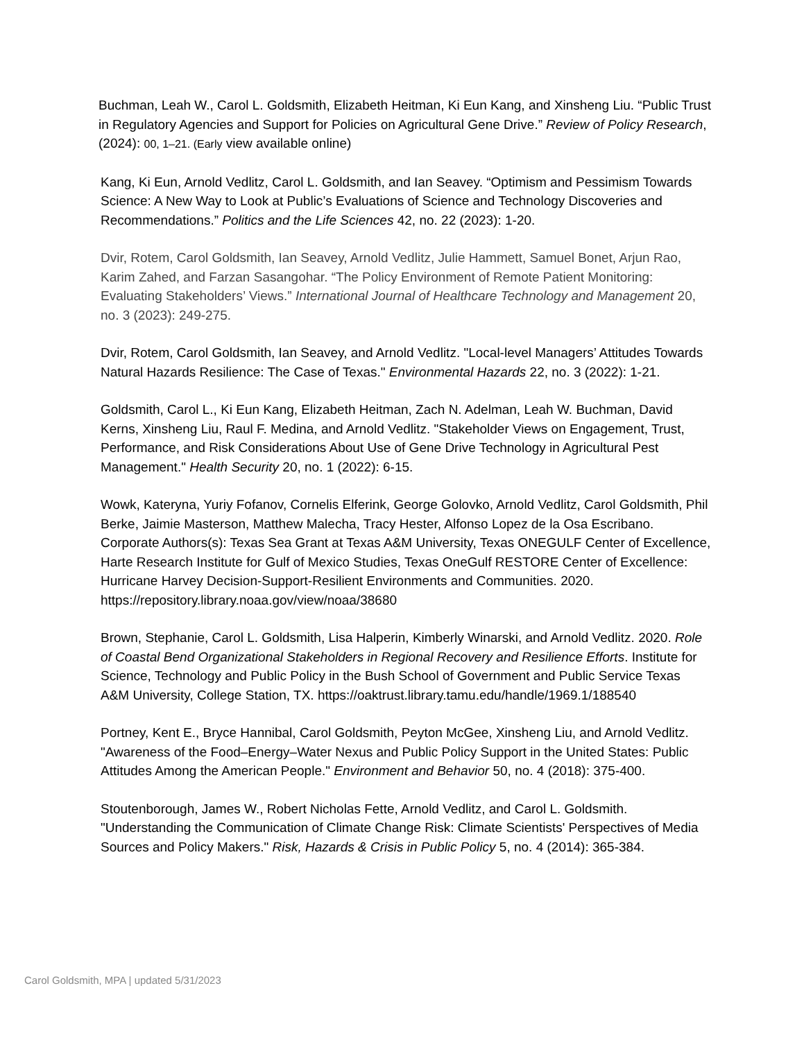Buchman, Leah W., Carol L. Goldsmith, Elizabeth Heitman, Ki Eun Kang, and Xinsheng Liu. “Public Trust in Regulatory Agencies and Support for Policies on Agricultural Gene Drive.” Review of Policy Research, (2024): 00, 1–21. (Early view available online)
Kang, Ki Eun, Arnold Vedlitz, Carol L. Goldsmith, and Ian Seavey. “Optimism and Pessimism Towards Science: A New Way to Look at Public’s Evaluations of Science and Technology Discoveries and Recommendations.” Politics and the Life Sciences 42, no. 22 (2023): 1-20.
Dvir, Rotem, Carol Goldsmith, Ian Seavey, Arnold Vedlitz, Julie Hammett, Samuel Bonet, Arjun Rao, Karim Zahed, and Farzan Sasangohar. “The Policy Environment of Remote Patient Monitoring: Evaluating Stakeholders’ Views.” International Journal of Healthcare Technology and Management 20, no. 3 (2023): 249-275.
Dvir, Rotem, Carol Goldsmith, Ian Seavey, and Arnold Vedlitz. "Local-level Managers’ Attitudes Towards Natural Hazards Resilience: The Case of Texas." Environmental Hazards 22, no. 3 (2022): 1-21.
Goldsmith, Carol L., Ki Eun Kang, Elizabeth Heitman, Zach N. Adelman, Leah W. Buchman, David Kerns, Xinsheng Liu, Raul F. Medina, and Arnold Vedlitz. "Stakeholder Views on Engagement, Trust, Performance, and Risk Considerations About Use of Gene Drive Technology in Agricultural Pest Management." Health Security 20, no. 1 (2022): 6-15.
Wowk, Kateryna, Yuriy Fofanov, Cornelis Elferink, George Golovko, Arnold Vedlitz, Carol Goldsmith, Phil Berke, Jaimie Masterson, Matthew Malecha, Tracy Hester, Alfonso Lopez de la Osa Escribano. Corporate Authors(s): Texas Sea Grant at Texas A&M University, Texas ONEGULF Center of Excellence, Harte Research Institute for Gulf of Mexico Studies, Texas OneGulf RESTORE Center of Excellence: Hurricane Harvey Decision-Support-Resilient Environments and Communities. 2020. https://repository.library.noaa.gov/view/noaa/38680
Brown, Stephanie, Carol L. Goldsmith, Lisa Halperin, Kimberly Winarski, and Arnold Vedlitz. 2020. Role of Coastal Bend Organizational Stakeholders in Regional Recovery and Resilience Efforts. Institute for Science, Technology and Public Policy in the Bush School of Government and Public Service Texas A&M University, College Station, TX. https://oaktrust.library.tamu.edu/handle/1969.1/188540
Portney, Kent E., Bryce Hannibal, Carol Goldsmith, Peyton McGee, Xinsheng Liu, and Arnold Vedlitz. "Awareness of the Food–Energy–Water Nexus and Public Policy Support in the United States: Public Attitudes Among the American People." Environment and Behavior 50, no. 4 (2018): 375-400.
Stoutenborough, James W., Robert Nicholas Fette, Arnold Vedlitz, and Carol L. Goldsmith. "Understanding the Communication of Climate Change Risk: Climate Scientists' Perspectives of Media Sources and Policy Makers." Risk, Hazards & Crisis in Public Policy 5, no. 4 (2014): 365-384.
Carol Goldsmith, MPA | updated 5/31/2023